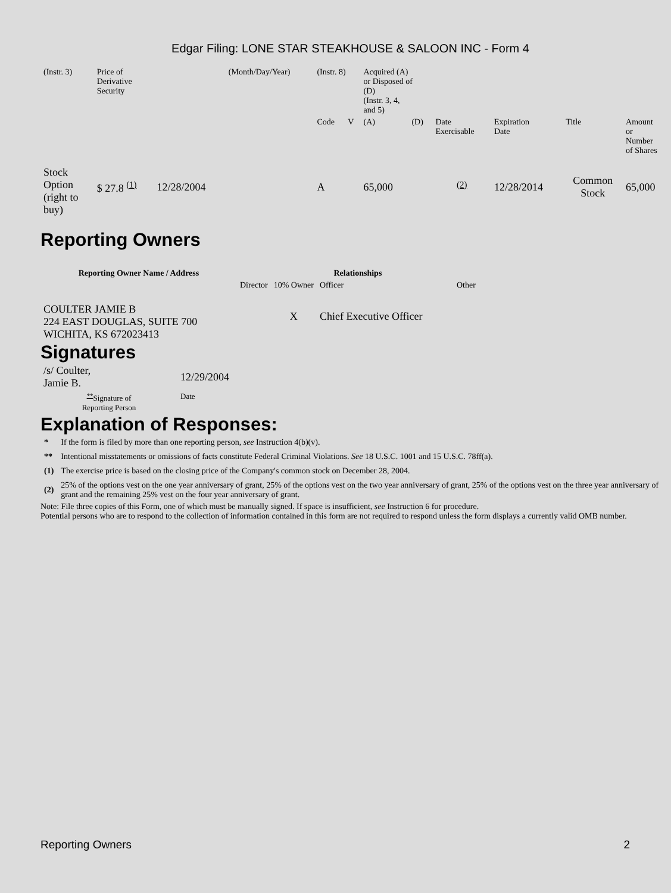Edgar Filing: LONE STAR STEAKHOUSE & SALOON INC - Form 4
| (Instr. 3) | Price of Derivative Security | | (Month/Day/Year) | (Instr. 8) | | Acquired (A) or Disposed of (D) (Instr. 3, 4, and 5) | | | | | |
| | | | | Code | V | (A) | (D) | Date Exercisable | Expiration Date | Title | Amount or Number of Shares |
| Stock Option (right to buy) | $ 27.8 <sup>(1)</sup> | 12/28/2004 | | A | | 65,000 | | <sup>(2)</sup> | 12/28/2014 | Common Stock | 65,000 |
Reporting Owners
| Reporting Owner Name / Address | Relationships | | | |
| --- | --- | --- | --- | --- |
| | Director | 10% Owner | Officer | Other |
| COULTER JAMIE B 224 EAST DOUGLAS, SUITE 700 WICHITA, KS 672023413 | | X | Chief Executive Officer | |
Signatures
| /s/ Coulter, Jamie B. | 12/29/2004 |
| <sup>**</sup> Signature of Reporting Person | Date |
Explanation of Responses:
| * | If the form is filed by more than one reporting person, see Instruction 4(b)(v). |
| ** | Intentional misstatements or omissions of facts constitute Federal Criminal Violations. See 18 U.S.C. 1001 and 15 U.S.C. 78ff(a). |
| (1) | The exercise price is based on the closing price of the Company's common stock on December 28, 2004. |
| (2) | 25% of the options vest on the one year anniversary of grant, 25% of the options vest on the two year anniversary of grant, 25% of the options vest on the three year anniversary of grant and the remaining 25% vest on the four year anniversary of grant. |
Note: File three copies of this Form, one of which must be manually signed. If space is insufficient, see Instruction 6 for procedure.
Potential persons who are to respond to the collection of information contained in this form are not required to respond unless the form displays a currently valid OMB number.
Reporting Owners 2